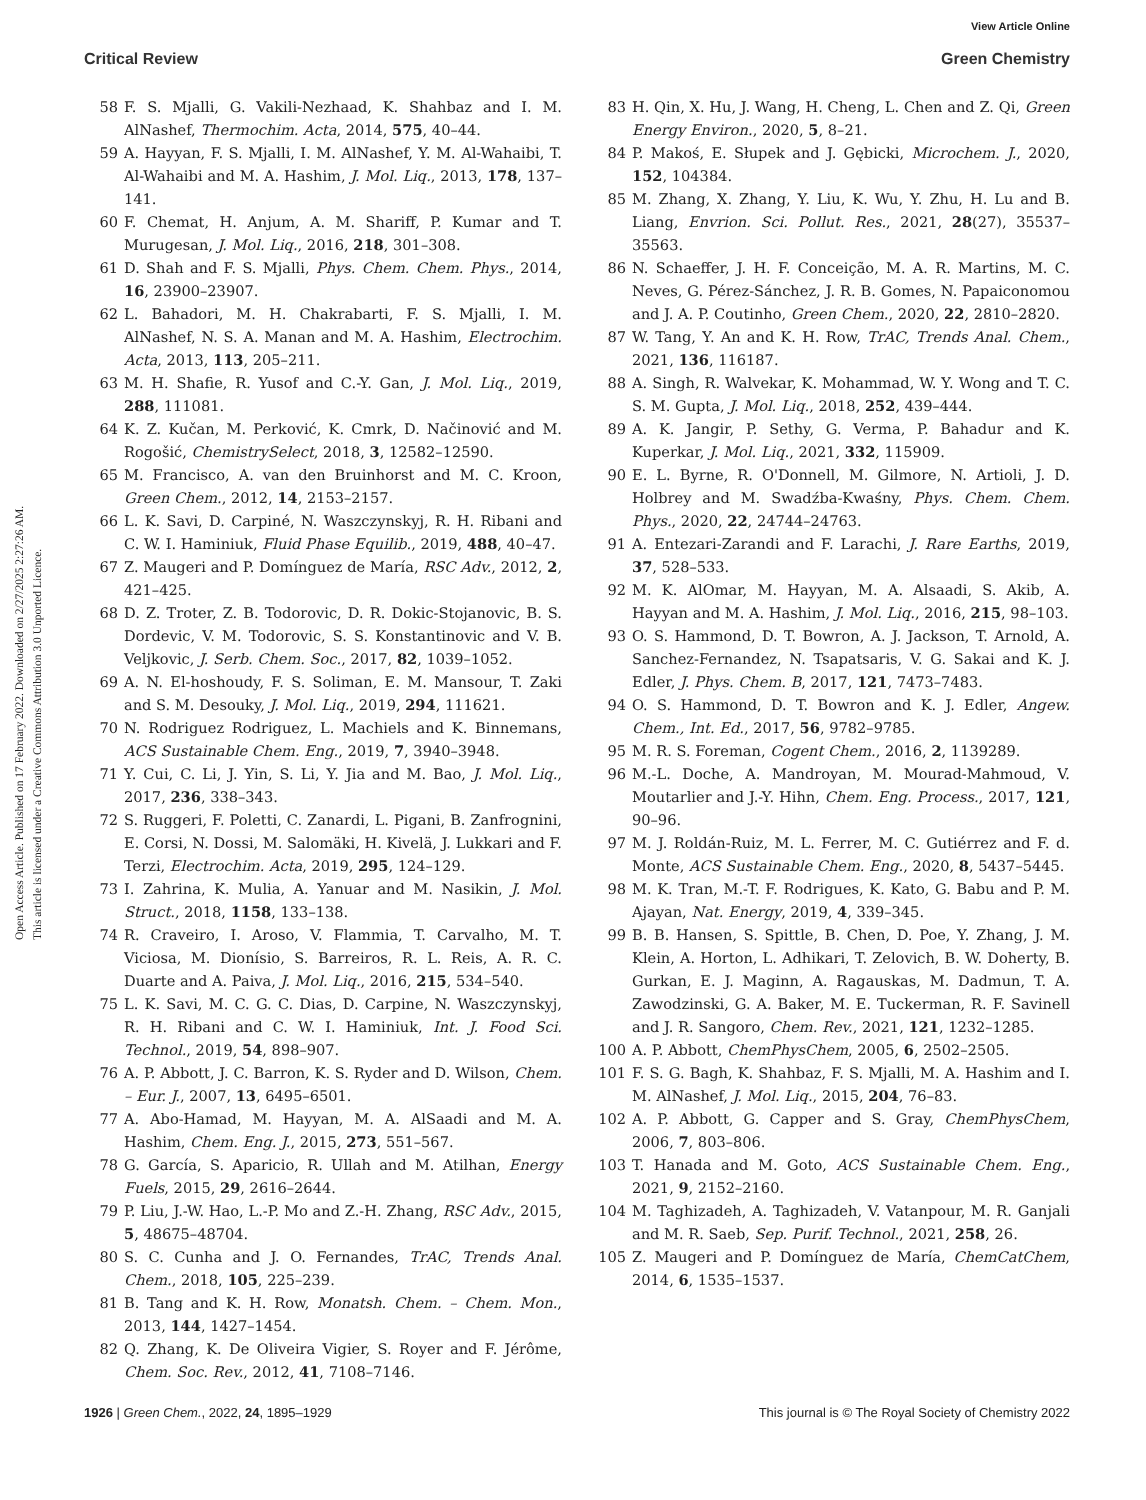View Article Online
Critical Review Green Chemistry
Open Access Article. Published on 17 February 2022. Downloaded on 2/27/2025 2:27:26 AM.
This article is licensed under a Creative Commons Attribution 3.0 Unported Licence.
58 F. S. Mjalli, G. Vakili-Nezhaad, K. Shahbaz and I. M. AlNashef, Thermochim. Acta, 2014, 575, 40–44.
59 A. Hayyan, F. S. Mjalli, I. M. AlNashef, Y. M. Al-Wahaibi, T. Al-Wahaibi and M. A. Hashim, J. Mol. Liq., 2013, 178, 137–141.
60 F. Chemat, H. Anjum, A. M. Shariff, P. Kumar and T. Murugesan, J. Mol. Liq., 2016, 218, 301–308.
61 D. Shah and F. S. Mjalli, Phys. Chem. Chem. Phys., 2014, 16, 23900–23907.
62 L. Bahadori, M. H. Chakrabarti, F. S. Mjalli, I. M. AlNashef, N. S. A. Manan and M. A. Hashim, Electrochim. Acta, 2013, 113, 205–211.
63 M. H. Shafie, R. Yusof and C.-Y. Gan, J. Mol. Liq., 2019, 288, 111081.
64 K. Z. Kučan, M. Perković, K. Cmrk, D. Načinović and M. Rogošić, ChemistrySelect, 2018, 3, 12582–12590.
65 M. Francisco, A. van den Bruinhorst and M. C. Kroon, Green Chem., 2012, 14, 2153–2157.
66 L. K. Savi, D. Carpiné, N. Waszczynskyj, R. H. Ribani and C. W. I. Haminiuk, Fluid Phase Equilib., 2019, 488, 40–47.
67 Z. Maugeri and P. Domínguez de María, RSC Adv., 2012, 2, 421–425.
68 D. Z. Troter, Z. B. Todorovic, D. R. Dokic-Stojanovic, B. S. Dordevic, V. M. Todorovic, S. S. Konstantinovic and V. B. Veljkovic, J. Serb. Chem. Soc., 2017, 82, 1039–1052.
69 A. N. El-hoshoudy, F. S. Soliman, E. M. Mansour, T. Zaki and S. M. Desouky, J. Mol. Liq., 2019, 294, 111621.
70 N. Rodriguez Rodriguez, L. Machiels and K. Binnemans, ACS Sustainable Chem. Eng., 2019, 7, 3940–3948.
71 Y. Cui, C. Li, J. Yin, S. Li, Y. Jia and M. Bao, J. Mol. Liq., 2017, 236, 338–343.
72 S. Ruggeri, F. Poletti, C. Zanardi, L. Pigani, B. Zanfrognini, E. Corsi, N. Dossi, M. Salomäki, H. Kivelä, J. Lukkari and F. Terzi, Electrochim. Acta, 2019, 295, 124–129.
73 I. Zahrina, K. Mulia, A. Yanuar and M. Nasikin, J. Mol. Struct., 2018, 1158, 133–138.
74 R. Craveiro, I. Aroso, V. Flammia, T. Carvalho, M. T. Viciosa, M. Dionísio, S. Barreiros, R. L. Reis, A. R. C. Duarte and A. Paiva, J. Mol. Liq., 2016, 215, 534–540.
75 L. K. Savi, M. C. G. C. Dias, D. Carpine, N. Waszczynskyj, R. H. Ribani and C. W. I. Haminiuk, Int. J. Food Sci. Technol., 2019, 54, 898–907.
76 A. P. Abbott, J. C. Barron, K. S. Ryder and D. Wilson, Chem. – Eur. J., 2007, 13, 6495–6501.
77 A. Abo-Hamad, M. Hayyan, M. A. AlSaadi and M. A. Hashim, Chem. Eng. J., 2015, 273, 551–567.
78 G. García, S. Aparicio, R. Ullah and M. Atilhan, Energy Fuels, 2015, 29, 2616–2644.
79 P. Liu, J.-W. Hao, L.-P. Mo and Z.-H. Zhang, RSC Adv., 2015, 5, 48675–48704.
80 S. C. Cunha and J. O. Fernandes, TrAC, Trends Anal. Chem., 2018, 105, 225–239.
81 B. Tang and K. H. Row, Monatsh. Chem. – Chem. Mon., 2013, 144, 1427–1454.
82 Q. Zhang, K. De Oliveira Vigier, S. Royer and F. Jérôme, Chem. Soc. Rev., 2012, 41, 7108–7146.
83 H. Qin, X. Hu, J. Wang, H. Cheng, L. Chen and Z. Qi, Green Energy Environ., 2020, 5, 8–21.
84 P. Makoś, E. Słupek and J. Gębicki, Microchem. J., 2020, 152, 104384.
85 M. Zhang, X. Zhang, Y. Liu, K. Wu, Y. Zhu, H. Lu and B. Liang, Envrion. Sci. Pollut. Res., 2021, 28(27), 35537–35563.
86 N. Schaeffer, J. H. F. Conceição, M. A. R. Martins, M. C. Neves, G. Pérez-Sánchez, J. R. B. Gomes, N. Papaiconomou and J. A. P. Coutinho, Green Chem., 2020, 22, 2810–2820.
87 W. Tang, Y. An and K. H. Row, TrAC, Trends Anal. Chem., 2021, 136, 116187.
88 A. Singh, R. Walvekar, K. Mohammad, W. Y. Wong and T. C. S. M. Gupta, J. Mol. Liq., 2018, 252, 439–444.
89 A. K. Jangir, P. Sethy, G. Verma, P. Bahadur and K. Kuperkar, J. Mol. Liq., 2021, 332, 115909.
90 E. L. Byrne, R. O'Donnell, M. Gilmore, N. Artioli, J. D. Holbrey and M. Swadźba-Kwaśny, Phys. Chem. Chem. Phys., 2020, 22, 24744–24763.
91 A. Entezari-Zarandi and F. Larachi, J. Rare Earths, 2019, 37, 528–533.
92 M. K. AlOmar, M. Hayyan, M. A. Alsaadi, S. Akib, A. Hayyan and M. A. Hashim, J. Mol. Liq., 2016, 215, 98–103.
93 O. S. Hammond, D. T. Bowron, A. J. Jackson, T. Arnold, A. Sanchez-Fernandez, N. Tsapatsaris, V. G. Sakai and K. J. Edler, J. Phys. Chem. B, 2017, 121, 7473–7483.
94 O. S. Hammond, D. T. Bowron and K. J. Edler, Angew. Chem., Int. Ed., 2017, 56, 9782–9785.
95 M. R. S. Foreman, Cogent Chem., 2016, 2, 1139289.
96 M.-L. Doche, A. Mandroyan, M. Mourad-Mahmoud, V. Moutarlier and J.-Y. Hihn, Chem. Eng. Process., 2017, 121, 90–96.
97 M. J. Roldán-Ruiz, M. L. Ferrer, M. C. Gutiérrez and F. d. Monte, ACS Sustainable Chem. Eng., 2020, 8, 5437–5445.
98 M. K. Tran, M.-T. F. Rodrigues, K. Kato, G. Babu and P. M. Ajayan, Nat. Energy, 2019, 4, 339–345.
99 B. B. Hansen, S. Spittle, B. Chen, D. Poe, Y. Zhang, J. M. Klein, A. Horton, L. Adhikari, T. Zelovich, B. W. Doherty, B. Gurkan, E. J. Maginn, A. Ragauskas, M. Dadmun, T. A. Zawodzinski, G. A. Baker, M. E. Tuckerman, R. F. Savinell and J. R. Sangoro, Chem. Rev., 2021, 121, 1232–1285.
100 A. P. Abbott, ChemPhysChem, 2005, 6, 2502–2505.
101 F. S. G. Bagh, K. Shahbaz, F. S. Mjalli, M. A. Hashim and I. M. AlNashef, J. Mol. Liq., 2015, 204, 76–83.
102 A. P. Abbott, G. Capper and S. Gray, ChemPhysChem, 2006, 7, 803–806.
103 T. Hanada and M. Goto, ACS Sustainable Chem. Eng., 2021, 9, 2152–2160.
104 M. Taghizadeh, A. Taghizadeh, V. Vatanpour, M. R. Ganjali and M. R. Saeb, Sep. Purif. Technol., 2021, 258, 26.
105 Z. Maugeri and P. Domínguez de María, ChemCatChem, 2014, 6, 1535–1537.
1926 | Green Chem., 2022, 24, 1895–1929 This journal is © The Royal Society of Chemistry 2022